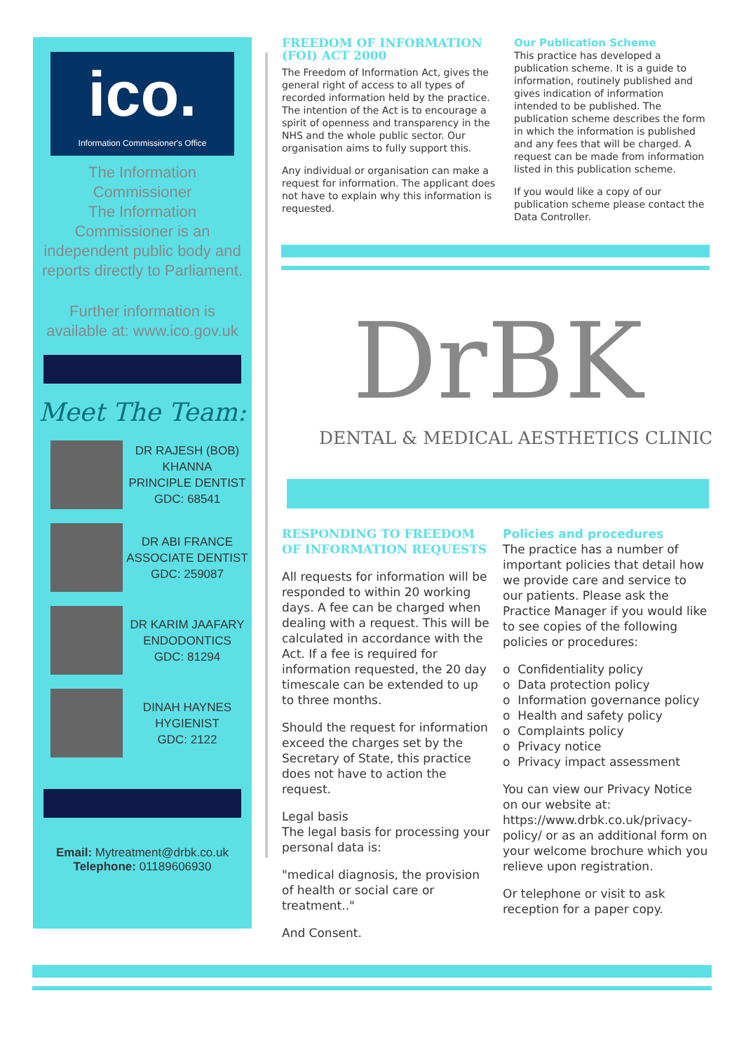ico.
Information Commissioner's Office
The Information Commissioner
The Information Commissioner is an independent public body and reports directly to Parliament.
Further information is available at: www.ico.gov.uk
Meet The Team:
DR RAJESH (BOB) KHANNA
PRINCIPLE DENTIST
GDC: 68541
DR ABI FRANCE
ASSOCIATE DENTIST
GDC: 259087
DR KARIM JAAFARY
ENDODONTICS
GDC: 81294
DINAH HAYNES
HYGIENIST
GDC: 2122
Email: Mytreatment@drbk.co.uk
Telephone: 01189606930
FREEDOM OF INFORMATION (FOI) ACT 2000
The Freedom of Information Act, gives the general right of access to all types of recorded information held by the practice. The intention of the Act is to encourage a spirit of openness and transparency in the NHS and the whole public sector. Our organisation aims to fully support this.
Any individual or organisation can make a request for information. The applicant does not have to explain why this information is requested.
Our Publication Scheme
This practice has developed a publication scheme. It is a guide to information, routinely published and gives indication of information intended to be published. The publication scheme describes the form in which the information is published and any fees that will be charged. A request can be made from information listed in this publication scheme.
If you would like a copy of our publication scheme please contact the Data Controller.
DrBK
DENTAL & MEDICAL AESTHETICS CLINIC
RESPONDING TO FREEDOM OF INFORMATION REQUESTS
All requests for information will be responded to within 20 working days. A fee can be charged when dealing with a request. This will be calculated in accordance with the Act. If a fee is required for information requested, the 20 day timescale can be extended to up to three months.
Should the request for information exceed the charges set by the Secretary of State, this practice does not have to action the request.
Legal basis
The legal basis for processing your personal data is:
"medical diagnosis, the provision of health or social care or treatment.."
And Consent.
Policies and procedures
The practice has a number of important policies that detail how we provide care and service to our patients. Please ask the Practice Manager if you would like to see copies of the following policies or procedures:
o Confidentiality policy
o Data protection policy
o Information governance policy
o Health and safety policy
o Complaints policy
o Privacy notice
o Privacy impact assessment
You can view our Privacy Notice on our website at: https://www.drbk.co.uk/privacy-policy/ or as an additional form on your welcome brochure which you relieve upon registration.
Or telephone or visit to ask reception for a paper copy.